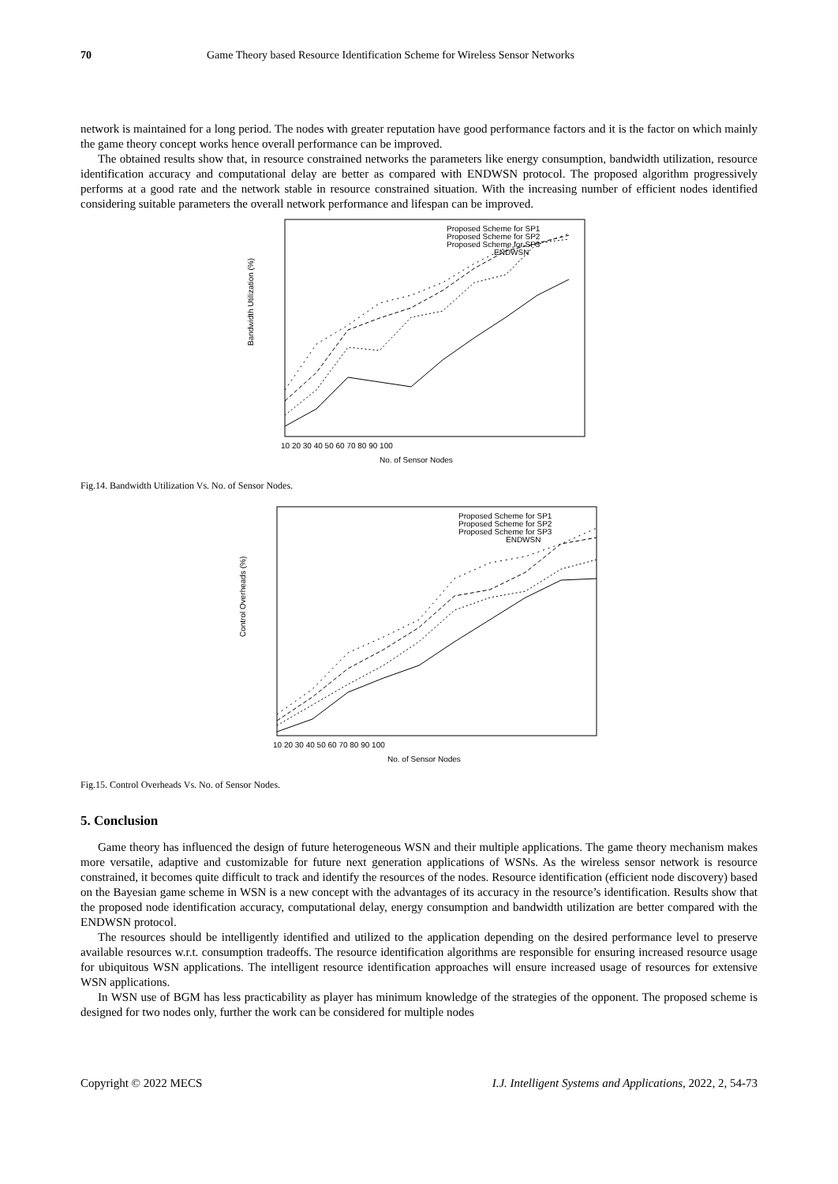70 Game Theory based Resource Identification Scheme for Wireless Sensor Networks
network is maintained for a long period. The nodes with greater reputation have good performance factors and it is the factor on which mainly the game theory concept works hence overall performance can be improved.
The obtained results show that, in resource constrained networks the parameters like energy consumption, bandwidth utilization, resource identification accuracy and computational delay are better as compared with ENDWSN protocol. The proposed algorithm progressively performs at a good rate and the network stable in resource constrained situation. With the increasing number of efficient nodes identified considering suitable parameters the overall network performance and lifespan can be improved.
Bandwidth Utilization (%)
Proposed Scheme for SP1
Proposed Scheme for SP2
Proposed Scheme for SP3
ENDWSN
10 20 30 40 50 60 70 80 90 100
No. of Sensor Nodes
Fig.14. Bandwidth Utilization Vs. No. of Sensor Nodes.
Control Overheads (%)
Proposed Scheme for SP1
Proposed Scheme for SP2
Proposed Scheme for SP3
ENDWSN
10 20 30 40 50 60 70 80 90 100
No. of Sensor Nodes
Fig.15. Control Overheads Vs. No. of Sensor Nodes.
5. Conclusion
Game theory has influenced the design of future heterogeneous WSN and their multiple applications. The game theory mechanism makes more versatile, adaptive and customizable for future next generation applications of WSNs. As the wireless sensor network is resource constrained, it becomes quite difficult to track and identify the resources of the nodes. Resource identification (efficient node discovery) based on the Bayesian game scheme in WSN is a new concept with the advantages of its accuracy in the resource’s identification. Results show that the proposed node identification accuracy, computational delay, energy consumption and bandwidth utilization are better compared with the ENDWSN protocol.
The resources should be intelligently identified and utilized to the application depending on the desired performance level to preserve available resources w.r.t. consumption tradeoffs. The resource identification algorithms are responsible for ensuring increased resource usage for ubiquitous WSN applications. The intelligent resource identification approaches will ensure increased usage of resources for extensive WSN applications.
In WSN use of BGM has less practicability as player has minimum knowledge of the strategies of the opponent. The proposed scheme is designed for two nodes only, further the work can be considered for multiple nodes
Copyright © 2022 MECS I.J. Intelligent Systems and Applications, 2022, 2, 54-73